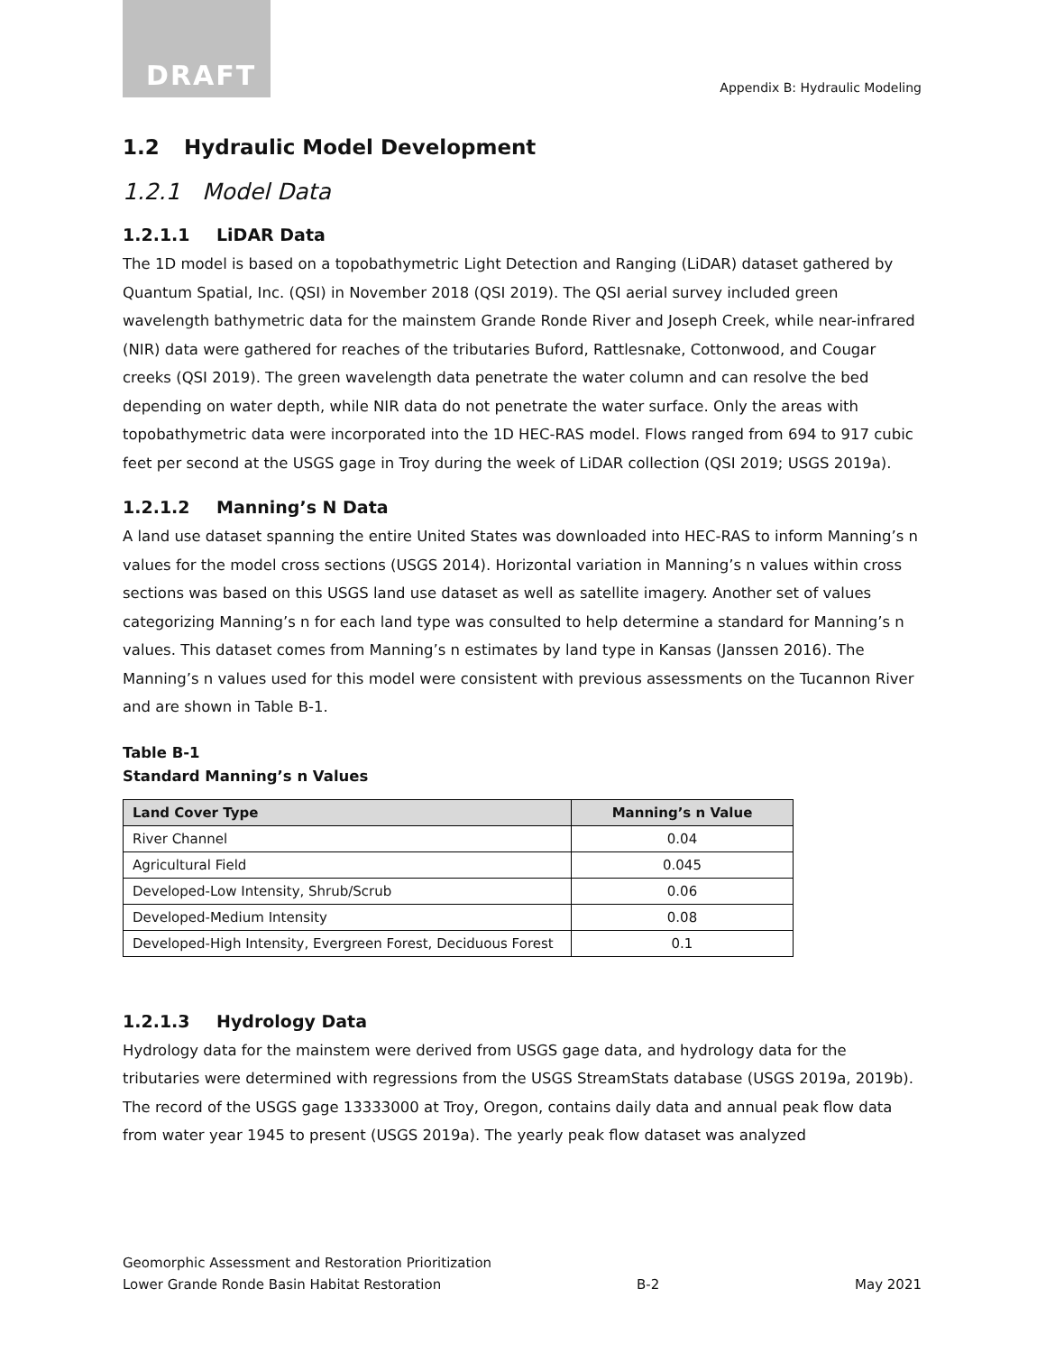DRAFT
Appendix B: Hydraulic Modeling
1.2 Hydraulic Model Development
1.2.1 Model Data
1.2.1.1 LiDAR Data
The 1D model is based on a topobathymetric Light Detection and Ranging (LiDAR) dataset gathered by Quantum Spatial, Inc. (QSI) in November 2018 (QSI 2019). The QSI aerial survey included green wavelength bathymetric data for the mainstem Grande Ronde River and Joseph Creek, while near-infrared (NIR) data were gathered for reaches of the tributaries Buford, Rattlesnake, Cottonwood, and Cougar creeks (QSI 2019). The green wavelength data penetrate the water column and can resolve the bed depending on water depth, while NIR data do not penetrate the water surface. Only the areas with topobathymetric data were incorporated into the 1D HEC-RAS model. Flows ranged from 694 to 917 cubic feet per second at the USGS gage in Troy during the week of LiDAR collection (QSI 2019; USGS 2019a).
1.2.1.2 Manning’s N Data
A land use dataset spanning the entire United States was downloaded into HEC-RAS to inform Manning’s n values for the model cross sections (USGS 2014). Horizontal variation in Manning’s n values within cross sections was based on this USGS land use dataset as well as satellite imagery. Another set of values categorizing Manning’s n for each land type was consulted to help determine a standard for Manning’s n values. This dataset comes from Manning’s n estimates by land type in Kansas (Janssen 2016). The Manning’s n values used for this model were consistent with previous assessments on the Tucannon River and are shown in Table B-1.
Table B-1
Standard Manning’s n Values
| Land Cover Type | Manning’s n Value |
| --- | --- |
| River Channel | 0.04 |
| Agricultural Field | 0.045 |
| Developed-Low Intensity, Shrub/Scrub | 0.06 |
| Developed-Medium Intensity | 0.08 |
| Developed-High Intensity, Evergreen Forest, Deciduous Forest | 0.1 |
1.2.1.3 Hydrology Data
Hydrology data for the mainstem were derived from USGS gage data, and hydrology data for the tributaries were determined with regressions from the USGS StreamStats database (USGS 2019a, 2019b). The record of the USGS gage 13333000 at Troy, Oregon, contains daily data and annual peak flow data from water year 1945 to present (USGS 2019a). The yearly peak flow dataset was analyzed
Geomorphic Assessment and Restoration Prioritization
Lower Grande Ronde Basin Habitat Restoration B-2 May 2021